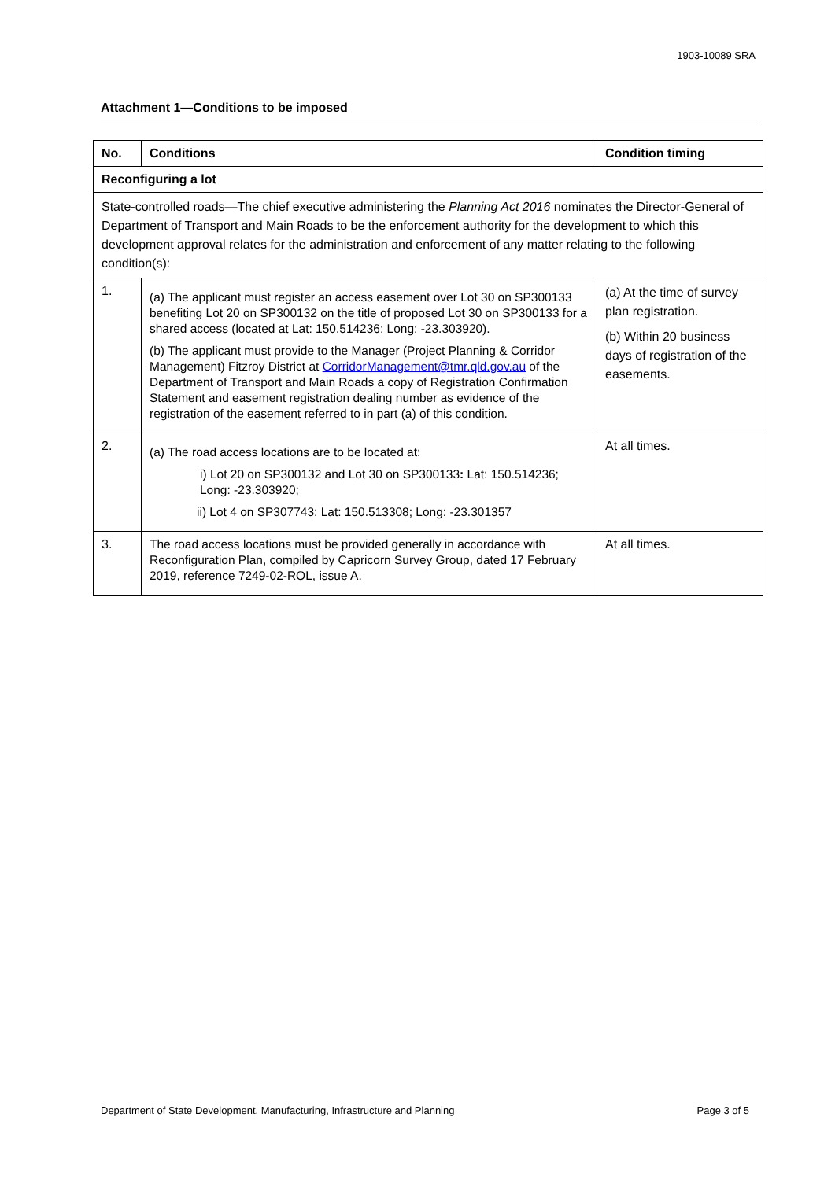1903-10089 SRA
Attachment 1—Conditions to be imposed
| No. | Conditions | Condition timing |
| --- | --- | --- |
| Reconfiguring a lot | | |
| State-controlled roads—The chief executive administering the Planning Act 2016 nominates the Director-General of Department of Transport and Main Roads to be the enforcement authority for the development to which this development approval relates for the administration and enforcement of any matter relating to the following condition(s): | | |
| 1. | (a) The applicant must register an access easement over Lot 30 on SP300133 benefiting Lot 20 on SP300132 on the title of proposed Lot 30 on SP300133 for a shared access (located at Lat: 150.514236; Long: -23.303920). (b) The applicant must provide to the Manager (Project Planning & Corridor Management) Fitzroy District at CorridorManagement@tmr.qld.gov.au of the Department of Transport and Main Roads a copy of Registration Confirmation Statement and easement registration dealing number as evidence of the registration of the easement referred to in part (a) of this condition. | (a) At the time of survey plan registration. (b) Within 20 business days of registration of the easements. |
| 2. | (a) The road access locations are to be located at: i) Lot 20 on SP300132 and Lot 30 on SP300133 : Lat: 150.514236; Long: -23.303920; ii) Lot 4 on SP307743: Lat: 150.513308; Long: -23.301357 | At all times. |
| 3. | The road access locations must be provided generally in accordance with Reconfiguration Plan, compiled by Capricorn Survey Group, dated 17 February 2019, reference 7249-02-ROL, issue A. | At all times. |
Department of State Development, Manufacturing, Infrastructure and Planning Page 3 of 5